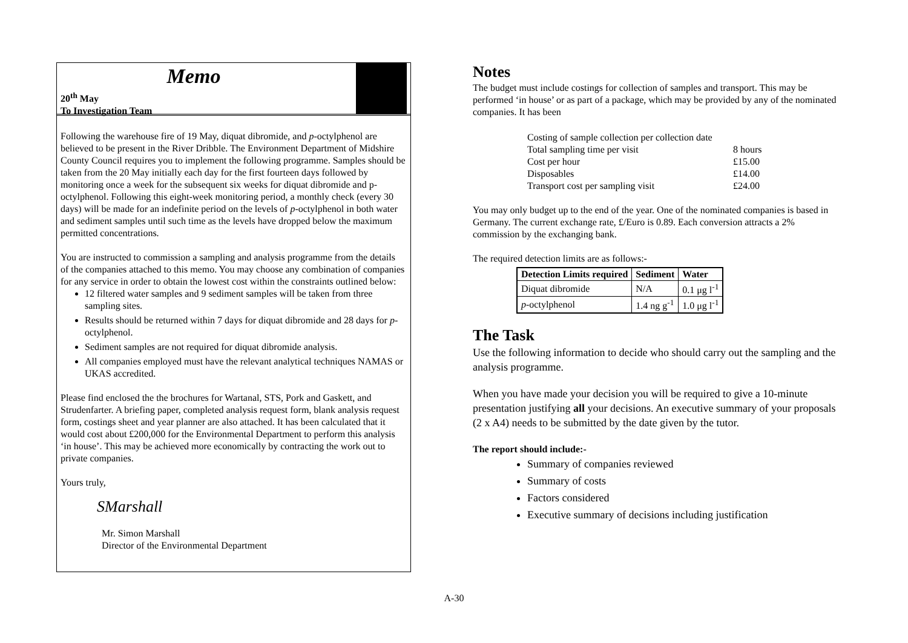Memo
20<sup>th</sup> May
To Investigation Team
Following the warehouse fire of 19 May, diquat dibromide, and p-octylphenol are believed to be present in the River Dribble. The Environment Department of Midshire County Council requires you to implement the following programme. Samples should be taken from the 20 May initially each day for the first fourteen days followed by monitoring once a week for the subsequent six weeks for diquat dibromide and p-octylphenol. Following this eight-week monitoring period, a monthly check (every 30 days) will be made for an indefinite period on the levels of p-octylphenol in both water and sediment samples until such time as the levels have dropped below the maximum permitted concentrations.
You are instructed to commission a sampling and analysis programme from the details of the companies attached to this memo. You may choose any combination of companies for any service in order to obtain the lowest cost within the constraints outlined below:
12 filtered water samples and 9 sediment samples will be taken from three sampling sites.
Results should be returned within 7 days for diquat dibromide and 28 days for p-octylphenol.
Sediment samples are not required for diquat dibromide analysis.
All companies employed must have the relevant analytical techniques NAMAS or UKAS accredited.
Please find enclosed the the brochures for Wartanal, STS, Pork and Gaskett, and Strudenfarter. A briefing paper, completed analysis request form, blank analysis request form, costings sheet and year planner are also attached. It has been calculated that it would cost about £200,000 for the Environmental Department to perform this analysis ‘in house’. This may be achieved more economically by contracting the work out to private companies.
Yours truly,
SMarshall
Mr. Simon Marshall
Director of the Environmental Department
Notes
The budget must include costings for collection of samples and transport. This may be performed ‘in house’ or as part of a package, which may be provided by any of the nominated companies. It has been
| Costing of sample collection per collection date | |
| Total sampling time per visit | 8 hours |
| Cost per hour | £15.00 |
| Disposables | £14.00 |
| Transport cost per sampling visit | £24.00 |
You may only budget up to the end of the year. One of the nominated companies is based in Germany. The current exchange rate, £/Euro is 0.89. Each conversion attracts a 2% commission by the exchanging bank.
The required detection limits are as follows:-
| Detection Limits required | Sediment | Water |
| --- | --- | --- |
| Diquat dibromide | N/A | 0.1 μg l<sup>-1</sup> |
| p -octylphenol | 1.4 ng g<sup>-1</sup> | 1.0 μg l<sup>-1</sup> |
The Task
Use the following information to decide who should carry out the sampling and the analysis programme.
When you have made your decision you will be required to give a 10-minute presentation justifying all your decisions. An executive summary of your proposals (2 x A4) needs to be submitted by the date given by the tutor.
The report should include:-
Summary of companies reviewed
Summary of costs
Factors considered
Executive summary of decisions including justification
A-30